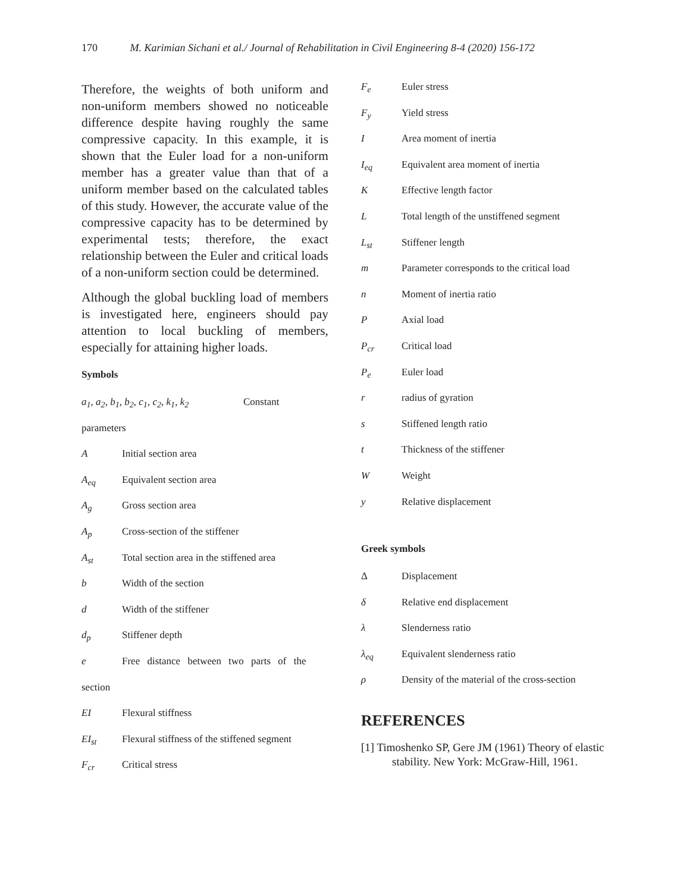170 M. Karimian Sichani et al./ Journal of Rehabilitation in Civil Engineering 8-4 (2020) 156-172
Therefore, the weights of both uniform and non-uniform members showed no noticeable difference despite having roughly the same compressive capacity. In this example, it is shown that the Euler load for a non-uniform member has a greater value than that of a uniform member based on the calculated tables of this study. However, the accurate value of the compressive capacity has to be determined by experimental tests; therefore, the exact relationship between the Euler and critical loads of a non-uniform section could be determined.
Although the global buckling load of members is investigated here, engineers should pay attention to local buckling of members, especially for attaining higher loads.
Symbols
a<sub>1</sub>, a<sub>2</sub>, b<sub>1</sub>, b<sub>2</sub>, c<sub>1</sub>, c<sub>2</sub>, k<sub>1</sub>, k<sub>2</sub> Constant
parameters
A Initial section area
A<sub>eq</sub> Equivalent section area
A<sub>g</sub> Gross section area
A<sub>p</sub> Cross-section of the stiffener
A<sub>st</sub> Total section area in the stiffened area
b Width of the section
d Width of the stiffener
d<sub>p</sub> Stiffener depth
e Free distance between two parts of the
section
EI Flexural stiffness
EI<sub>st</sub> Flexural stiffness of the stiffened segment
F<sub>cr</sub> Critical stress
F<sub>e</sub> Euler stress
F<sub>y</sub> Yield stress
I Area moment of inertia
I<sub>eq</sub> Equivalent area moment of inertia
K Effective length factor
L Total length of the unstiffened segment
L<sub>st</sub> Stiffener length
m Parameter corresponds to the critical load
n Moment of inertia ratio
P Axial load
P<sub>cr</sub> Critical load
P<sub>e</sub> Euler load
r radius of gyration
s Stiffened length ratio
t Thickness of the stiffener
W Weight
y Relative displacement
Greek symbols
Δ Displacement
δ Relative end displacement
λ Slenderness ratio
λ<sub>eq</sub> Equivalent slenderness ratio
ρ Density of the material of the cross-section
REFERENCES
[1] Timoshenko SP, Gere JM (1961) Theory of elastic stability. New York: McGraw-Hill, 1961.